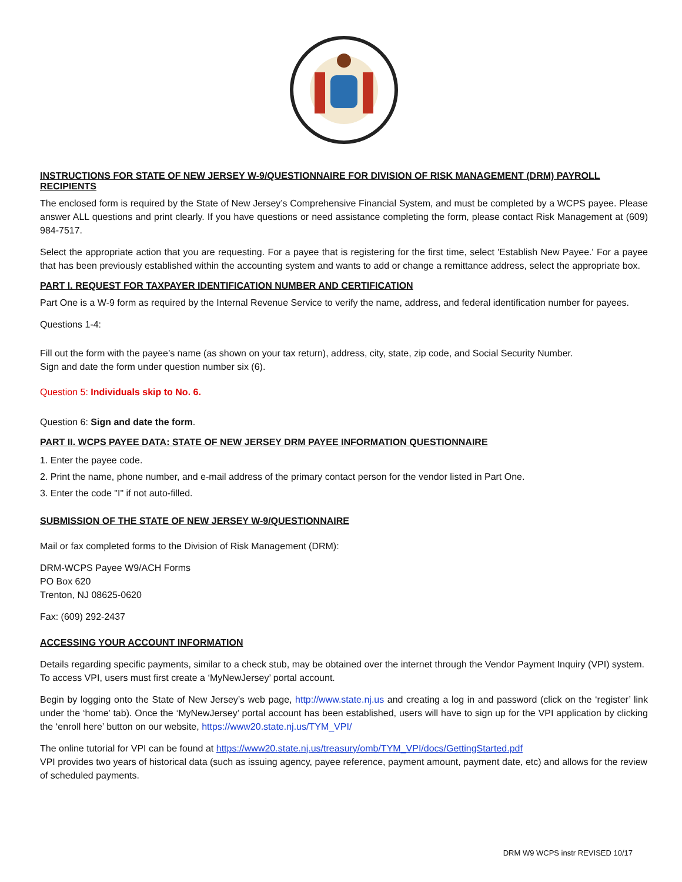INSTRUCTIONS FOR STATE OF NEW JERSEY W-9/QUESTIONNAIRE FOR DIVISION OF RISK MANAGEMENT (DRM) PAYROLL RECIPIENTS
The enclosed form is required by the State of New Jersey’s Comprehensive Financial System, and must be completed by a WCPS payee. Please answer ALL questions and print clearly. If you have questions or need assistance completing the form, please contact Risk Management at (609) 984-7517.
Select the appropriate action that you are requesting. For a payee that is registering for the first time, select 'Establish New Payee.' For a payee that has been previously established within the accounting system and wants to add or change a remittance address, select the appropriate box.
PART I. REQUEST FOR TAXPAYER IDENTIFICATION NUMBER AND CERTIFICATION
Part One is a W-9 form as required by the Internal Revenue Service to verify the name, address, and federal identification number for payees.
Questions 1-4:
Fill out the form with the payee’s name (as shown on your tax return), address, city, state, zip code, and Social Security Number.
Sign and date the form under question number six (6).
Question 5: Individuals skip to No. 6.
Question 6: Sign and date the form.
PART II. WCPS PAYEE DATA: STATE OF NEW JERSEY DRM PAYEE INFORMATION QUESTIONNAIRE
1. Enter the payee code.
2. Print the name, phone number, and e-mail address of the primary contact person for the vendor listed in Part One.
3. Enter the code "I" if not auto-filled.
SUBMISSION OF THE STATE OF NEW JERSEY W-9/QUESTIONNAIRE
Mail or fax completed forms to the Division of Risk Management (DRM):
DRM-WCPS Payee W9/ACH Forms
PO Box 620
Trenton, NJ 08625-0620
Fax: (609) 292-2437
ACCESSING YOUR ACCOUNT INFORMATION
Details regarding specific payments, similar to a check stub, may be obtained over the internet through the Vendor Payment Inquiry (VPI) system. To access VPI, users must first create a ‘MyNewJersey’ portal account.
Begin by logging onto the State of New Jersey’s web page, http://www.state.nj.us and creating a log in and password (click on the ‘register’ link under the ‘home’ tab). Once the ‘MyNewJersey’ portal account has been established, users will have to sign up for the VPI application by clicking the ‘enroll here’ button on our website, https://www20.state.nj.us/TYM_VPI/
The online tutorial for VPI can be found at https://www20.state.nj.us/treasury/omb/TYM_VPI/docs/GettingStarted.pdf
VPI provides two years of historical data (such as issuing agency, payee reference, payment amount, payment date, etc) and allows for the review of scheduled payments.
DRM W9 WCPS instr REVISED 10/17